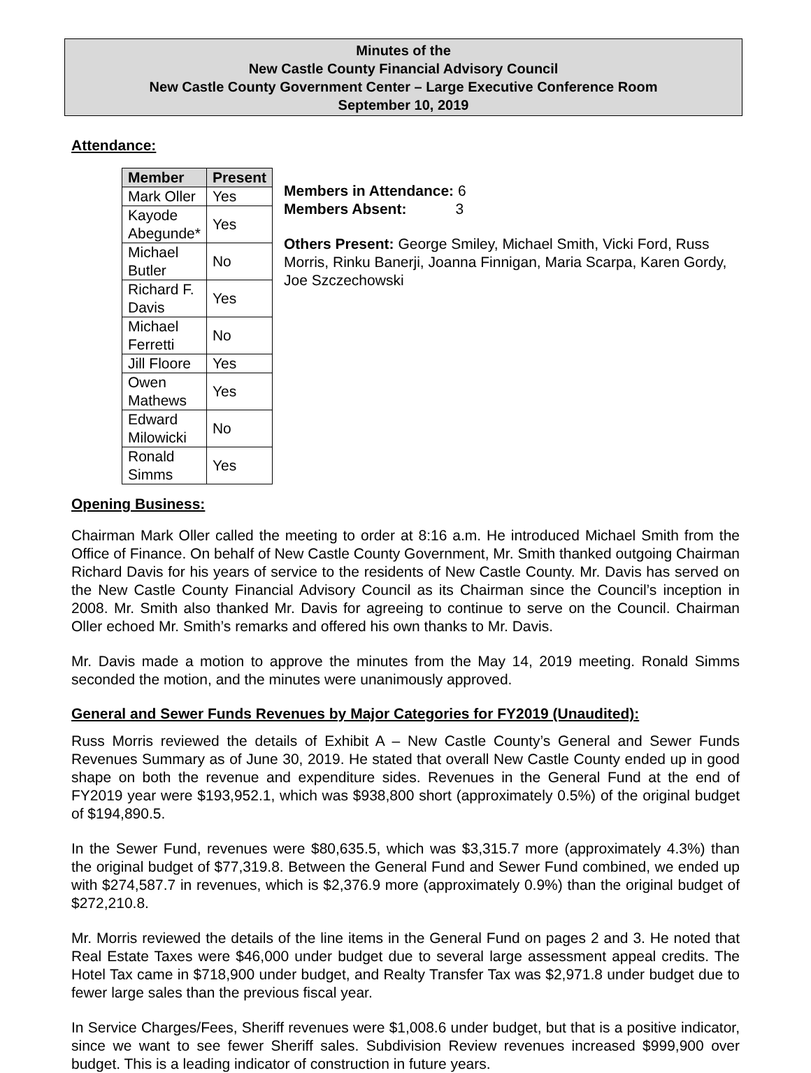Minutes of the
New Castle County Financial Advisory Council
New Castle County Government Center – Large Executive Conference Room
September 10, 2019
Attendance:
| Member | Present |
| --- | --- |
| Mark Oller | Yes |
| Kayode Abegunde* | Yes |
| Michael Butler | No |
| Richard F. Davis | Yes |
| Michael Ferretti | No |
| Jill Floore | Yes |
| Owen Mathews | Yes |
| Edward Milowicki | No |
| Ronald Simms | Yes |
Members in Attendance: 6
Members Absent: 3
Others Present: George Smiley, Michael Smith, Vicki Ford, Russ Morris, Rinku Banerji, Joanna Finnigan, Maria Scarpa, Karen Gordy, Joe Szczechowski
Opening Business:
Chairman Mark Oller called the meeting to order at 8:16 a.m. He introduced Michael Smith from the Office of Finance. On behalf of New Castle County Government, Mr. Smith thanked outgoing Chairman Richard Davis for his years of service to the residents of New Castle County. Mr. Davis has served on the New Castle County Financial Advisory Council as its Chairman since the Council’s inception in 2008. Mr. Smith also thanked Mr. Davis for agreeing to continue to serve on the Council. Chairman Oller echoed Mr. Smith’s remarks and offered his own thanks to Mr. Davis.
Mr. Davis made a motion to approve the minutes from the May 14, 2019 meeting. Ronald Simms seconded the motion, and the minutes were unanimously approved.
General and Sewer Funds Revenues by Major Categories for FY2019 (Unaudited):
Russ Morris reviewed the details of Exhibit A – New Castle County’s General and Sewer Funds Revenues Summary as of June 30, 2019. He stated that overall New Castle County ended up in good shape on both the revenue and expenditure sides. Revenues in the General Fund at the end of FY2019 year were $193,952.1, which was $938,800 short (approximately 0.5%) of the original budget of $194,890.5.
In the Sewer Fund, revenues were $80,635.5, which was $3,315.7 more (approximately 4.3%) than the original budget of $77,319.8. Between the General Fund and Sewer Fund combined, we ended up with $274,587.7 in revenues, which is $2,376.9 more (approximately 0.9%) than the original budget of $272,210.8.
Mr. Morris reviewed the details of the line items in the General Fund on pages 2 and 3. He noted that Real Estate Taxes were $46,000 under budget due to several large assessment appeal credits. The Hotel Tax came in $718,900 under budget, and Realty Transfer Tax was $2,971.8 under budget due to fewer large sales than the previous fiscal year.
In Service Charges/Fees, Sheriff revenues were $1,008.6 under budget, but that is a positive indicator, since we want to see fewer Sheriff sales. Subdivision Review revenues increased $999,900 over budget. This is a leading indicator of construction in future years.